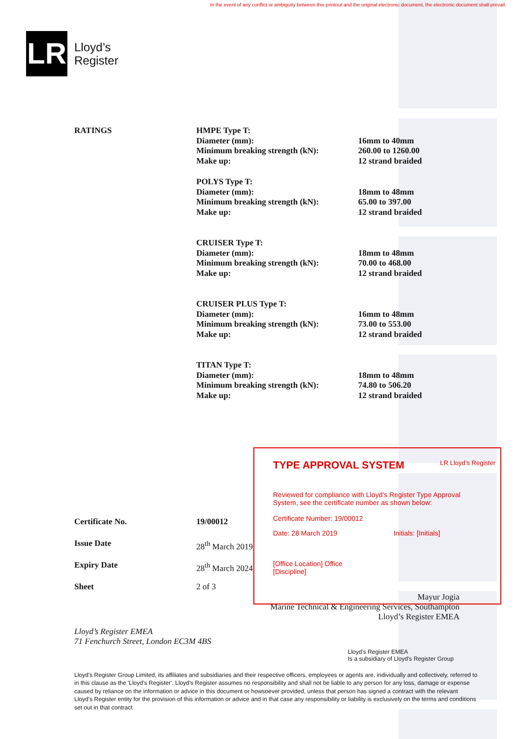In the event of any conflict or ambiguity between this printout and the original electronic document, the electronic document shall prevail.
LR
Lloyd’s
Register
| RATINGS | HMPE Type T: Diameter (mm): Minimum breaking strength (kN): Make up: | 16mm to 40mm 260.00 to 1260.00 12 strand braided |
| | POLYS Type T: Diameter (mm): Minimum breaking strength (kN): Make up: | 18mm to 48mm 65.00 to 397.00 12 strand braided |
| | CRUISER Type T: Diameter (mm): Minimum breaking strength (kN): Make up: | 18mm to 48mm 70.00 to 468.00 12 strand braided |
| | CRUISER PLUS Type T: Diameter (mm): Minimum breaking strength (kN): Make up: | 16mm to 48mm 73.00 to 553.00 12 strand braided |
| | TITAN Type T: Diameter (mm): Minimum breaking strength (kN): Make up: | 18mm to 48mm 74.80 to 506.20 12 strand braided |
| Certificate No. | 19/00012 |
| Issue Date | 28<sup>th</sup> March 2019 |
| Expiry Date | 28<sup>th</sup> March 2024 |
| Sheet | 2 of 3 |
Mayur Jogia
Marine Technical & Engineering Services, Southampton
Lloyd’s Register EMEA
Lloyd’s Register EMEA
71 Fenchurch Street, London EC3M 4BS
Lloyd's Register EMEA
Is a subsidiary of Lloyd's Register Group
Lloyd's Register Group Limited, its affiliates and subsidiaries and their respective officers, employees or agents are, individually and collectively, referred to in this clause as the 'Lloyd's Register'. Lloyd's Register assumes no responsibility and shall not be liable to any person for any loss, damage or expense caused by reliance on the information or advice in this document or howsoever provided, unless that person has signed a contract with the relevant Lloyd's Register entity for the provision of this information or advice and in that case any responsibility or liability is exclusively on the terms and conditions set out in that contract.
TYPE APPROVAL SYSTEM LR Lloyd’s Register
Reviewed for compliance with Lloyd’s Register Type Approval
System, see the certificate number as shown below:
Certificate Number: 19/00012
Date: 28 March 2019 Initials: [Initials]
[Office Location] Office
[Discipline]